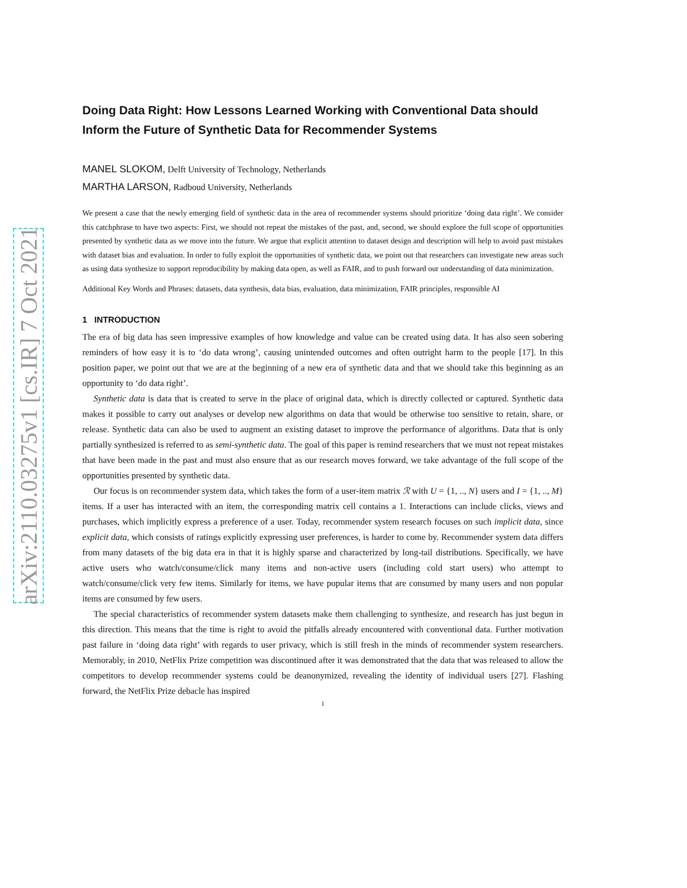arXiv:2110.03275v1 [cs.IR] 7 Oct 2021
Doing Data Right: How Lessons Learned Working with Conventional Data should Inform the Future of Synthetic Data for Recommender Systems
MANEL SLOKOM, Delft University of Technology, Netherlands
MARTHA LARSON, Radboud University, Netherlands
We present a case that the newly emerging field of synthetic data in the area of recommender systems should prioritize ‘doing data right’. We consider this catchphrase to have two aspects: First, we should not repeat the mistakes of the past, and, second, we should explore the full scope of opportunities presented by synthetic data as we move into the future. We argue that explicit attention to dataset design and description will help to avoid past mistakes with dataset bias and evaluation. In order to fully exploit the opportunities of synthetic data, we point out that researchers can investigate new areas such as using data synthesize to support reproducibility by making data open, as well as FAIR, and to push forward our understanding of data minimization.
Additional Key Words and Phrases: datasets, data synthesis, data bias, evaluation, data minimization, FAIR principles, responsible AI
1 INTRODUCTION
The era of big data has seen impressive examples of how knowledge and value can be created using data. It has also seen sobering reminders of how easy it is to ‘do data wrong’, causing unintended outcomes and often outright harm to the people [17]. In this position paper, we point out that we are at the beginning of a new era of synthetic data and that we should take this beginning as an opportunity to ‘do data right’.
Synthetic data is data that is created to serve in the place of original data, which is directly collected or captured. Synthetic data makes it possible to carry out analyses or develop new algorithms on data that would be otherwise too sensitive to retain, share, or release. Synthetic data can also be used to augment an existing dataset to improve the performance of algorithms. Data that is only partially synthesized is referred to as semi-synthetic data. The goal of this paper is remind researchers that we must not repeat mistakes that have been made in the past and must also ensure that as our research moves forward, we take advantage of the full scope of the opportunities presented by synthetic data.
Our focus is on recommender system data, which takes the form of a user-item matrix ℛ with U = {1, .., N} users and I = {1, .., M} items. If a user has interacted with an item, the corresponding matrix cell contains a 1. Interactions can include clicks, views and purchases, which implicitly express a preference of a user. Today, recommender system research focuses on such implicit data, since explicit data, which consists of ratings explicitly expressing user preferences, is harder to come by. Recommender system data differs from many datasets of the big data era in that it is highly sparse and characterized by long-tail distributions. Specifically, we have active users who watch/consume/click many items and non-active users (including cold start users) who attempt to watch/consume/click very few items. Similarly for items, we have popular items that are consumed by many users and non popular items are consumed by few users.
The special characteristics of recommender system datasets make them challenging to synthesize, and research has just begun in this direction. This means that the time is right to avoid the pitfalls already encountered with conventional data. Further motivation past failure in ‘doing data right’ with regards to user privacy, which is still fresh in the minds of recommender system researchers. Memorably, in 2010, NetFlix Prize competition was discontinued after it was demonstrated that the data that was released to allow the competitors to develop recommender systems could be deanonymized, revealing the identity of individual users [27]. Flashing forward, the NetFlix Prize debacle has inspired
1